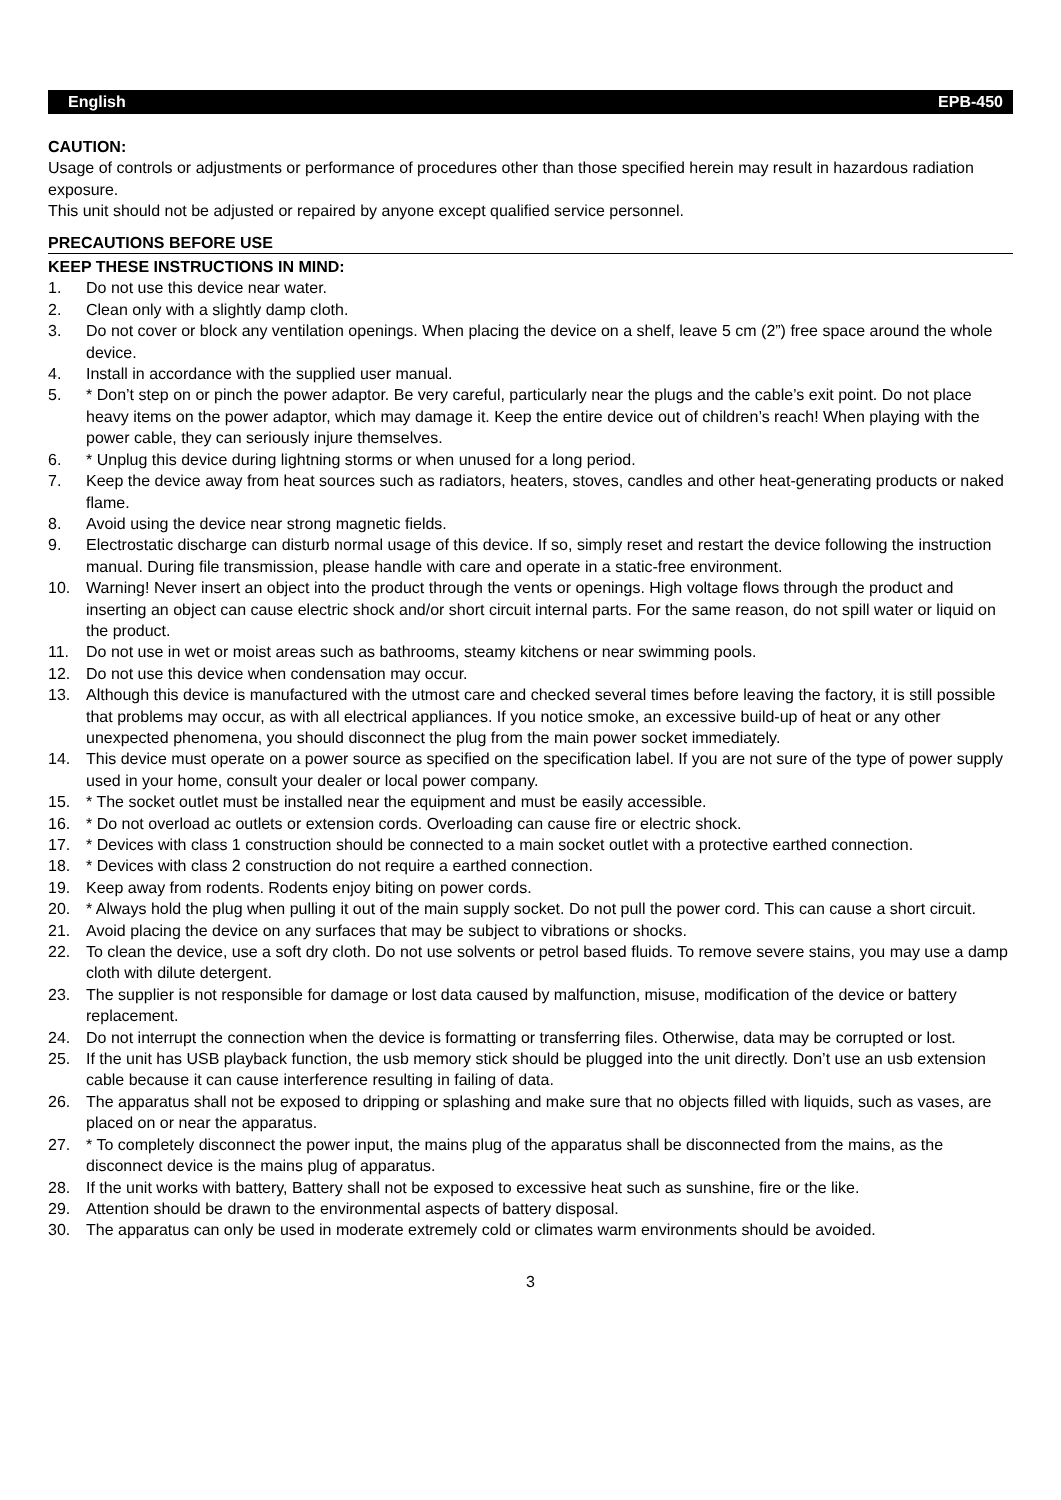English EPB-450
CAUTION:
Usage of controls or adjustments or performance of procedures other than those specified herein may result in hazardous radiation exposure.
This unit should not be adjusted or repaired by anyone except qualified service personnel.
PRECAUTIONS BEFORE USE
KEEP THESE INSTRUCTIONS IN MIND:
1. Do not use this device near water.
2. Clean only with a slightly damp cloth.
3. Do not cover or block any ventilation openings. When placing the device on a shelf, leave 5 cm (2”) free space around the whole device.
4. Install in accordance with the supplied user manual.
5. * Don’t step on or pinch the power adaptor. Be very careful, particularly near the plugs and the cable’s exit point. Do not place heavy items on the power adaptor, which may damage it. Keep the entire device out of children’s reach! When playing with the power cable, they can seriously injure themselves.
6. * Unplug this device during lightning storms or when unused for a long period.
7. Keep the device away from heat sources such as radiators, heaters, stoves, candles and other heat-generating products or naked flame.
8. Avoid using the device near strong magnetic fields.
9. Electrostatic discharge can disturb normal usage of this device. If so, simply reset and restart the device following the instruction manual. During file transmission, please handle with care and operate in a static-free environment.
10. Warning! Never insert an object into the product through the vents or openings. High voltage flows through the product and inserting an object can cause electric shock and/or short circuit internal parts. For the same reason, do not spill water or liquid on the product.
11. Do not use in wet or moist areas such as bathrooms, steamy kitchens or near swimming pools.
12. Do not use this device when condensation may occur.
13. Although this device is manufactured with the utmost care and checked several times before leaving the factory, it is still possible that problems may occur, as with all electrical appliances. If you notice smoke, an excessive build-up of heat or any other unexpected phenomena, you should disconnect the plug from the main power socket immediately.
14. This device must operate on a power source as specified on the specification label. If you are not sure of the type of power supply used in your home, consult your dealer or local power company.
15. * The socket outlet must be installed near the equipment and must be easily accessible.
16. * Do not overload ac outlets or extension cords. Overloading can cause fire or electric shock.
17. * Devices with class 1 construction should be connected to a main socket outlet with a protective earthed connection.
18. * Devices with class 2 construction do not require a earthed connection.
19. Keep away from rodents. Rodents enjoy biting on power cords.
20. * Always hold the plug when pulling it out of the main supply socket. Do not pull the power cord. This can cause a short circuit.
21. Avoid placing the device on any surfaces that may be subject to vibrations or shocks.
22. To clean the device, use a soft dry cloth. Do not use solvents or petrol based fluids. To remove severe stains, you may use a damp cloth with dilute detergent.
23. The supplier is not responsible for damage or lost data caused by malfunction, misuse, modification of the device or battery replacement.
24. Do not interrupt the connection when the device is formatting or transferring files. Otherwise, data may be corrupted or lost.
25. If the unit has USB playback function, the usb memory stick should be plugged into the unit directly. Don’t use an usb extension cable because it can cause interference resulting in failing of data.
26. The apparatus shall not be exposed to dripping or splashing and make sure that no objects filled with liquids, such as vases, are placed on or near the apparatus.
27. * To completely disconnect the power input, the mains plug of the apparatus shall be disconnected from the mains, as the disconnect device is the mains plug of apparatus.
28. If the unit works with battery, Battery shall not be exposed to excessive heat such as sunshine, fire or the like.
29. Attention should be drawn to the environmental aspects of battery disposal.
30. The apparatus can only be used in moderate extremely cold or climates warm environments should be avoided.
3